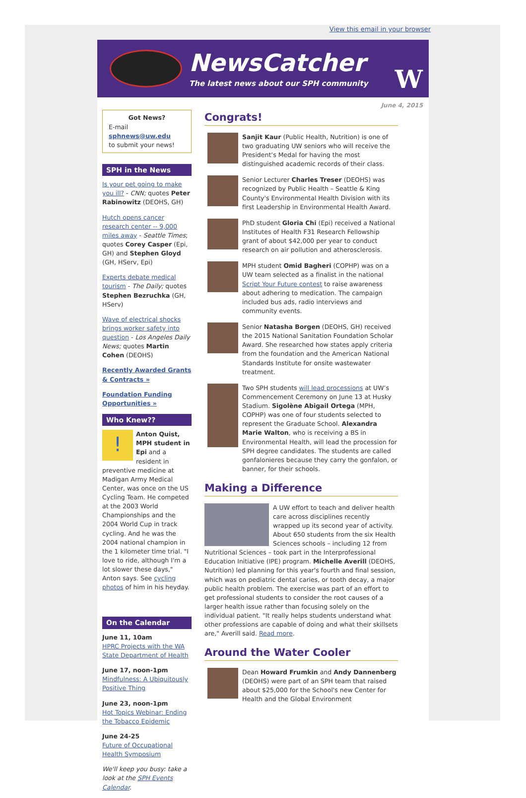View this email in your browser
NewsCatcher
The latest news about our SPH community
W
June 4, 2015
Got News?
E-mail
sphnews@uw.edu
to submit your news!
SPH in the News
Is your pet going to make you ill? - CNN; quotes Peter Rabinowitz (DEOHS, GH)
Hutch opens cancer research center -- 9,000 miles away - Seattle Times; quotes Corey Casper (Epi, GH) and Stephen Gloyd (GH, HServ, Epi)
Experts debate medical tourism - The Daily; quotes Stephen Bezruchka (GH, HServ)
Wave of electrical shocks brings worker safety into question - Los Angeles Daily News; quotes Martin Cohen (DEOHS)
Recently Awarded Grants & Contracts »
Foundation Funding Opportunities »
Who Knew??
! Anton Quist, MPH student in Epi and a resident in preventive medicine at Madigan Army Medical Center, was once on the US Cycling Team. He competed at the 2003 World Championships and the 2004 World Cup in track cycling. And he was the 2004 national champion in the 1 kilometer time trial. "I love to ride, although I'm a lot slower these days," Anton says. See cycling photos of him in his heyday.
On the Calendar
June 11, 10am
HPRC Projects with the WA State Department of Health
June 17, noon-1pm
Mindfulness: A Ubiquitously Positive Thing
June 23, noon-1pm
Hot Topics Webinar: Ending the Tobacco Epidemic
June 24-25
Future of Occupational Health Symposium
We'll keep you busy: take a look at the SPH Events Calendar.
Congrats!
Sanjit Kaur (Public Health, Nutrition) is one of two graduating UW seniors who will receive the President’s Medal for having the most distinguished academic records of their class.
Senior Lecturer Charles Treser (DEOHS) was recognized by Public Health – Seattle & King County's Environmental Health Division with its first Leadership in Environmental Health Award.
PhD student Gloria Chi (Epi) received a National Institutes of Health F31 Research Fellowship grant of about $42,000 per year to conduct research on air pollution and atherosclerosis.
MPH student Omid Bagheri (COPHP) was on a UW team selected as a finalist in the national Script Your Future contest to raise awareness about adhering to medication. The campaign included bus ads, radio interviews and community events.
Senior Natasha Borgen (DEOHS, GH) received the 2015 National Sanitation Foundation Scholar Award. She researched how states apply criteria from the foundation and the American National Standards Institute for onsite wastewater treatment.
Two SPH students will lead processions at UW’s Commencement Ceremony on June 13 at Husky Stadium. Sigolène Abigail Ortega (MPH, COPHP) was one of four students selected to represent the Graduate School. Alexandra Marie Walton, who is receiving a BS in Environmental Health, will lead the procession for SPH degree candidates. The students are called gonfalonieres because they carry the gonfalon, or banner, for their schools.
Making a Difference
A UW effort to teach and deliver health care across disciplines recently wrapped up its second year of activity. About 650 students from the six Health Sciences schools – including 12 from Nutritional Sciences – took part in the Interprofessional Education Initiative (IPE) program. Michelle Averill (DEOHS, Nutrition) led planning for this year's fourth and final session, which was on pediatric dental caries, or tooth decay, a major public health problem. The exercise was part of an effort to get professional students to consider the root causes of a larger health issue rather than focusing solely on the individual patient. "It really helps students understand what other professions are capable of doing and what their skillsets are," Averill said. Read more.
Around the Water Cooler
Dean Howard Frumkin and Andy Dannenberg (DEOHS) were part of an SPH team that raised about $25,000 for the School's new Center for Health and the Global Environment